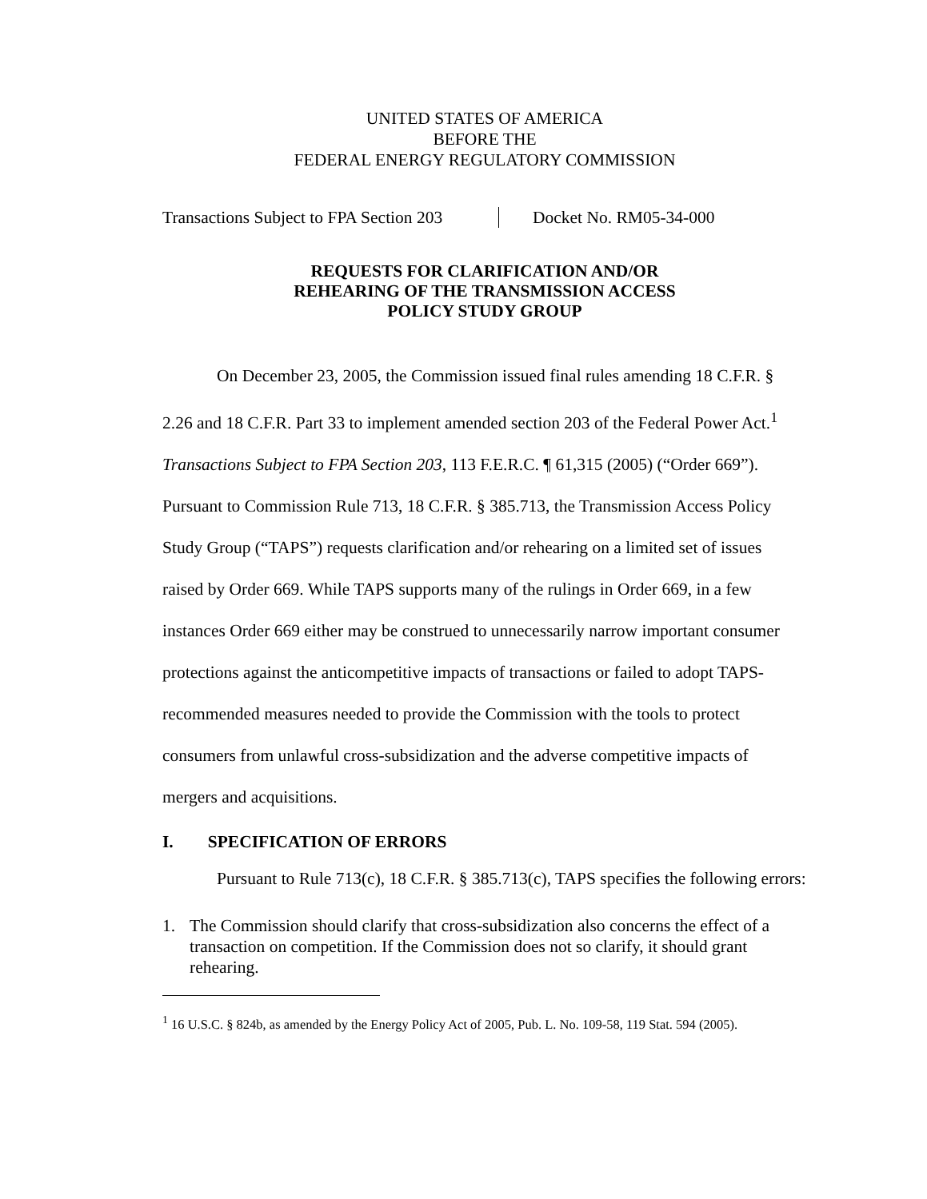UNITED STATES OF AMERICA
BEFORE THE
FEDERAL ENERGY REGULATORY COMMISSION
Transactions Subject to FPA Section 203
Docket No. RM05-34-000
REQUESTS FOR CLARIFICATION AND/OR
REHEARING OF THE TRANSMISSION ACCESS
POLICY STUDY GROUP
On December 23, 2005, the Commission issued final rules amending 18 C.F.R. § 2.26 and 18 C.F.R. Part 33 to implement amended section 203 of the Federal Power Act.<sup>1</sup> Transactions Subject to FPA Section 203, 113 F.E.R.C. ¶ 61,315 (2005) (“Order 669”). Pursuant to Commission Rule 713, 18 C.F.R. § 385.713, the Transmission Access Policy Study Group (“TAPS”) requests clarification and/or rehearing on a limited set of issues raised by Order 669. While TAPS supports many of the rulings in Order 669, in a few instances Order 669 either may be construed to unnecessarily narrow important consumer protections against the anticompetitive impacts of transactions or failed to adopt TAPS-recommended measures needed to provide the Commission with the tools to protect consumers from unlawful cross-subsidization and the adverse competitive impacts of mergers and acquisitions.
I. SPECIFICATION OF ERRORS
Pursuant to Rule 713(c), 18 C.F.R. § 385.713(c), TAPS specifies the following errors:
1. The Commission should clarify that cross-subsidization also concerns the effect of a transaction on competition. If the Commission does not so clarify, it should grant rehearing.
<sup>1</sup> 16 U.S.C. § 824b, as amended by the Energy Policy Act of 2005, Pub. L. No. 109-58, 119 Stat. 594 (2005).